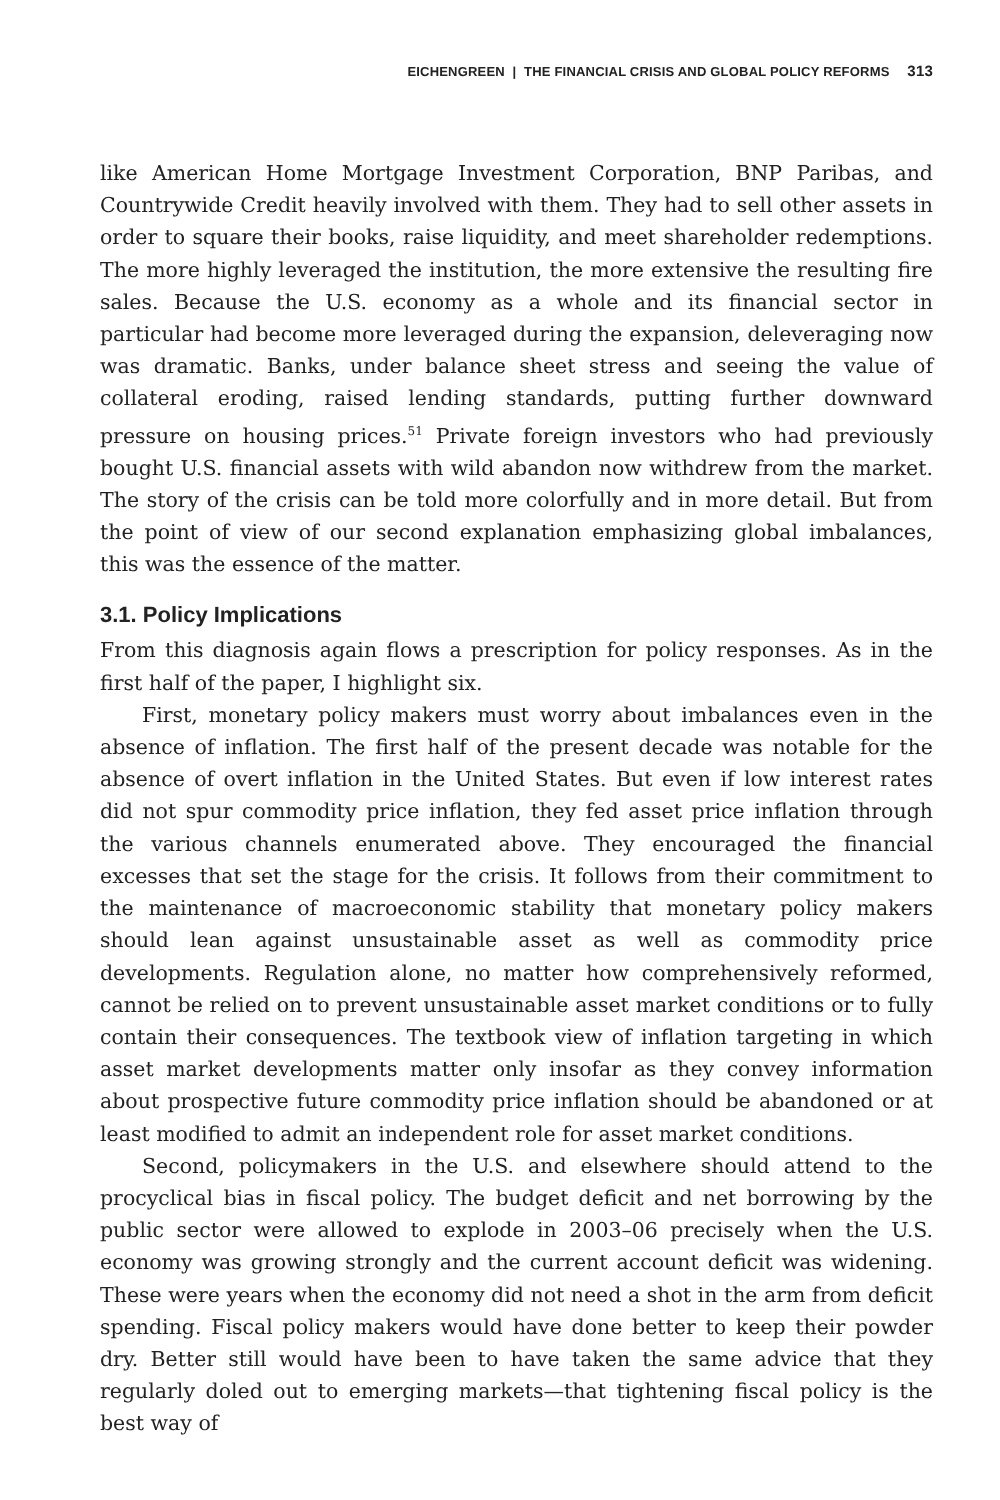EICHENGREEN | THE FINANCIAL CRISIS AND GLOBAL POLICY REFORMS 313
like American Home Mortgage Investment Corporation, BNP Paribas, and Countrywide Credit heavily involved with them. They had to sell other assets in order to square their books, raise liquidity, and meet shareholder redemptions. The more highly leveraged the institution, the more extensive the resulting fire sales. Because the U.S. economy as a whole and its financial sector in particular had become more leveraged during the expansion, deleveraging now was dramatic. Banks, under balance sheet stress and seeing the value of collateral eroding, raised lending standards, putting further downward pressure on housing prices.<sup>51</sup> Private foreign investors who had previously bought U.S. financial assets with wild abandon now withdrew from the market. The story of the crisis can be told more colorfully and in more detail. But from the point of view of our second explanation emphasizing global imbalances, this was the essence of the matter.
3.1. Policy Implications
From this diagnosis again flows a prescription for policy responses. As in the first half of the paper, I highlight six.
First, monetary policy makers must worry about imbalances even in the absence of inflation. The first half of the present decade was notable for the absence of overt inflation in the United States. But even if low interest rates did not spur commodity price inflation, they fed asset price inflation through the various channels enumerated above. They encouraged the financial excesses that set the stage for the crisis. It follows from their commitment to the maintenance of macroeconomic stability that monetary policy makers should lean against unsustainable asset as well as commodity price developments. Regulation alone, no matter how comprehensively reformed, cannot be relied on to prevent unsustainable asset market conditions or to fully contain their consequences. The textbook view of inflation targeting in which asset market developments matter only insofar as they convey information about prospective future commodity price inflation should be abandoned or at least modified to admit an independent role for asset market conditions.
Second, policymakers in the U.S. and elsewhere should attend to the procyclical bias in fiscal policy. The budget deficit and net borrowing by the public sector were allowed to explode in 2003–06 precisely when the U.S. economy was growing strongly and the current account deficit was widening. These were years when the economy did not need a shot in the arm from deficit spending. Fiscal policy makers would have done better to keep their powder dry. Better still would have been to have taken the same advice that they regularly doled out to emerging markets—that tightening fiscal policy is the best way of